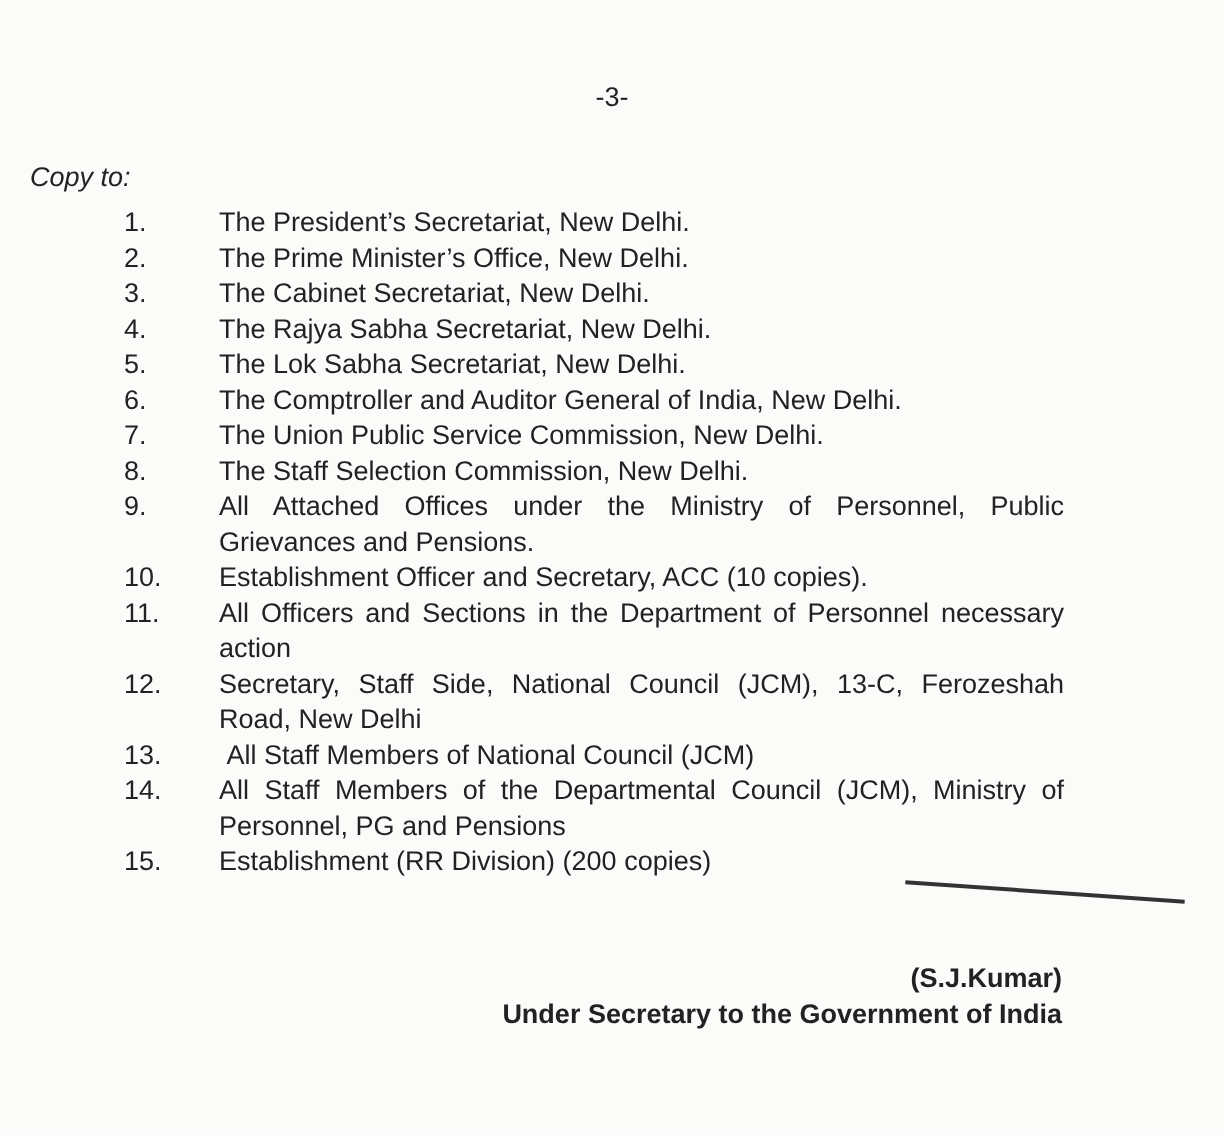-3-
Copy to:
1. The President’s Secretariat, New Delhi.
2. The Prime Minister’s Office, New Delhi.
3. The Cabinet Secretariat, New Delhi.
4. The Rajya Sabha Secretariat, New Delhi.
5. The Lok Sabha Secretariat, New Delhi.
6. The Comptroller and Auditor General of India, New Delhi.
7. The Union Public Service Commission, New Delhi.
8. The Staff Selection Commission, New Delhi.
9. All Attached Offices under the Ministry of Personnel, Public Grievances and Pensions.
10. Establishment Officer and Secretary, ACC (10 copies).
11. All Officers and Sections in the Department of Personnel necessary action
12. Secretary, Staff Side, National Council (JCM), 13-C, Ferozeshah Road, New Delhi
13. All Staff Members of National Council (JCM)
14. All Staff Members of the Departmental Council (JCM), Ministry of Personnel, PG and Pensions
15. Establishment (RR Division) (200 copies)
(S.J.Kumar)
Under Secretary to the Government of India